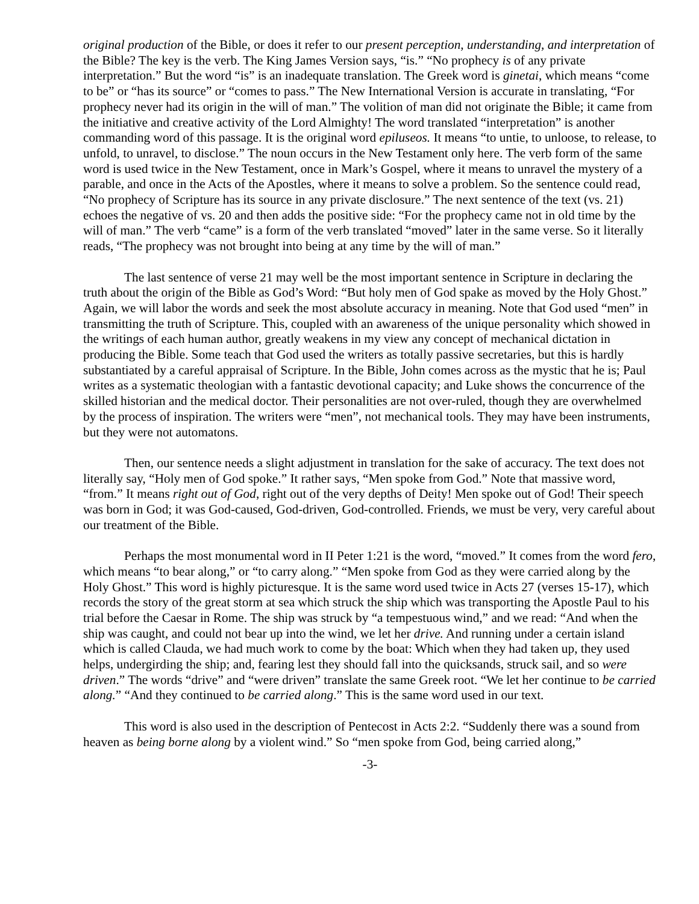original production of the Bible, or does it refer to our present perception, understanding, and interpretation of the Bible? The key is the verb. The King James Version says, “is.” “No prophecy is of any private interpretation.” But the word “is” is an inadequate translation. The Greek word is ginetai, which means “come to be” or “has its source” or “comes to pass.” The New International Version is accurate in translating, “For prophecy never had its origin in the will of man.” The volition of man did not originate the Bible; it came from the initiative and creative activity of the Lord Almighty! The word translated “interpretation” is another commanding word of this passage. It is the original word epiluseos. It means “to untie, to unloose, to release, to unfold, to unravel, to disclose.” The noun occurs in the New Testament only here. The verb form of the same word is used twice in the New Testament, once in Mark’s Gospel, where it means to unravel the mystery of a parable, and once in the Acts of the Apostles, where it means to solve a problem. So the sentence could read, “No prophecy of Scripture has its source in any private disclosure.” The next sentence of the text (vs. 21) echoes the negative of vs. 20 and then adds the positive side: “For the prophecy came not in old time by the will of man.” The verb “came” is a form of the verb translated “moved” later in the same verse. So it literally reads, “The prophecy was not brought into being at any time by the will of man.”
The last sentence of verse 21 may well be the most important sentence in Scripture in declaring the truth about the origin of the Bible as God’s Word: “But holy men of God spake as moved by the Holy Ghost.” Again, we will labor the words and seek the most absolute accuracy in meaning. Note that God used “men” in transmitting the truth of Scripture. This, coupled with an awareness of the unique personality which showed in the writings of each human author, greatly weakens in my view any concept of mechanical dictation in producing the Bible. Some teach that God used the writers as totally passive secretaries, but this is hardly substantiated by a careful appraisal of Scripture. In the Bible, John comes across as the mystic that he is; Paul writes as a systematic theologian with a fantastic devotional capacity; and Luke shows the concurrence of the skilled historian and the medical doctor. Their personalities are not over-ruled, though they are overwhelmed by the process of inspiration. The writers were “men”, not mechanical tools. They may have been instruments, but they were not automatons.
Then, our sentence needs a slight adjustment in translation for the sake of accuracy. The text does not literally say, “Holy men of God spoke.” It rather says, “Men spoke from God.” Note that massive word, “from.” It means right out of God, right out of the very depths of Deity! Men spoke out of God! Their speech was born in God; it was God-caused, God-driven, God-controlled. Friends, we must be very, very careful about our treatment of the Bible.
Perhaps the most monumental word in II Peter 1:21 is the word, “moved.” It comes from the word fero, which means “to bear along,” or “to carry along.” “Men spoke from God as they were carried along by the Holy Ghost.” This word is highly picturesque. It is the same word used twice in Acts 27 (verses 15-17), which records the story of the great storm at sea which struck the ship which was transporting the Apostle Paul to his trial before the Caesar in Rome. The ship was struck by “a tempestuous wind,” and we read: “And when the ship was caught, and could not bear up into the wind, we let her drive. And running under a certain island which is called Clauda, we had much work to come by the boat: Which when they had taken up, they used helps, undergirding the ship; and, fearing lest they should fall into the quicksands, struck sail, and so were driven.” The words “drive” and “were driven” translate the same Greek root. “We let her continue to be carried along.” “And they continued to be carried along.” This is the same word used in our text.
This word is also used in the description of Pentecost in Acts 2:2. “Suddenly there was a sound from heaven as being borne along by a violent wind.” So “men spoke from God, being carried along,”
-3-